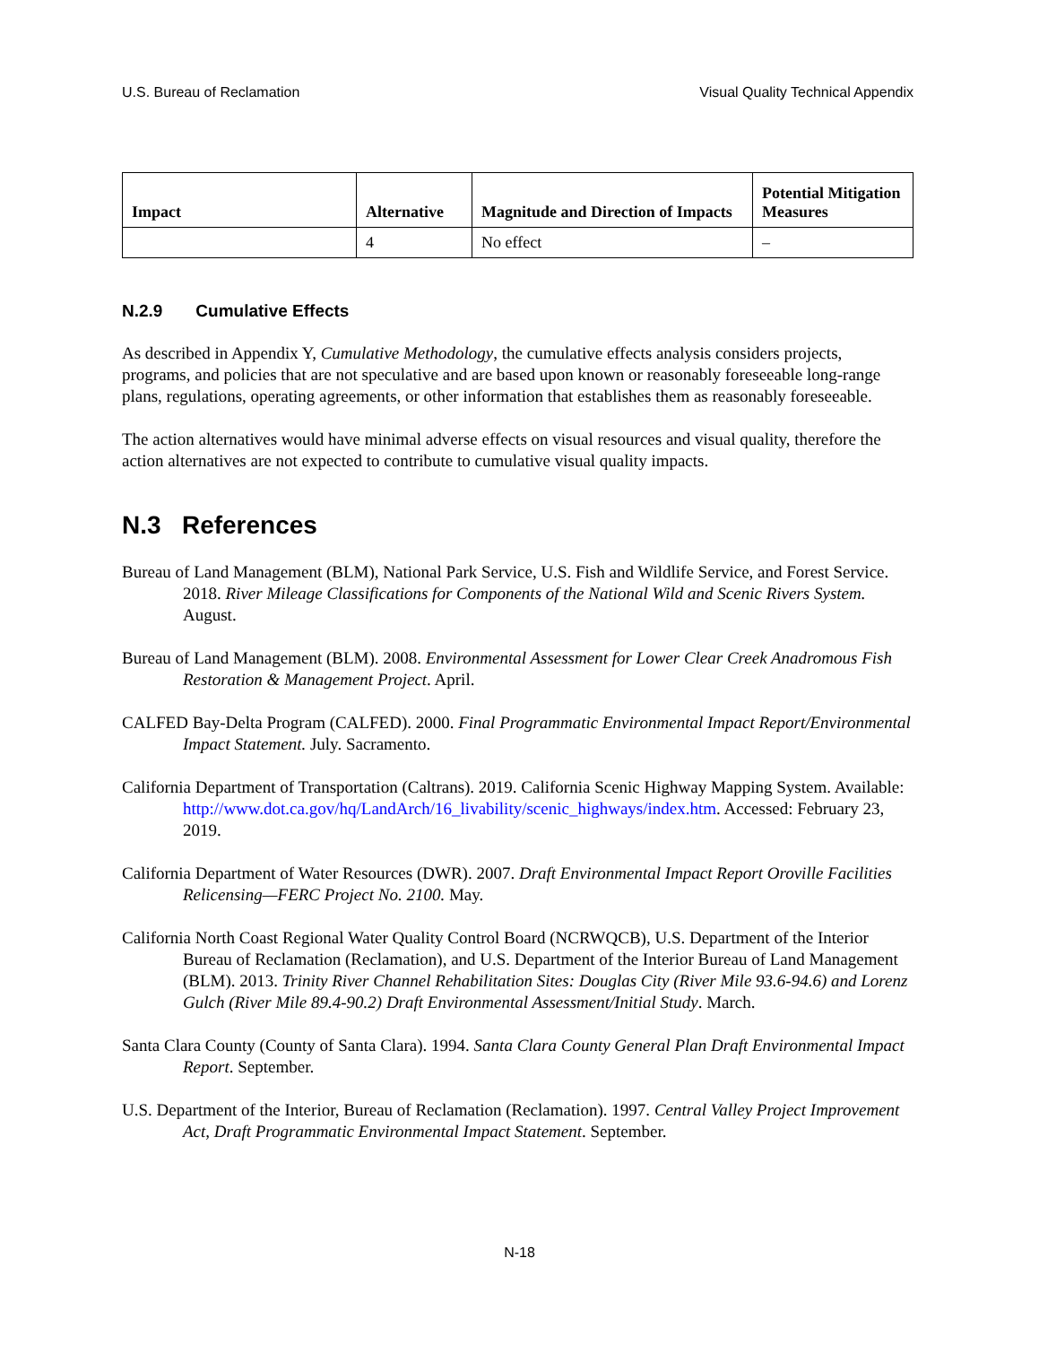U.S. Bureau of Reclamation Visual Quality Technical Appendix
| Impact | Alternative | Magnitude and Direction of Impacts | Potential Mitigation Measures |
| --- | --- | --- | --- |
| | 4 | No effect | – |
N.2.9 Cumulative Effects
As described in Appendix Y, Cumulative Methodology, the cumulative effects analysis considers projects, programs, and policies that are not speculative and are based upon known or reasonably foreseeable long-range plans, regulations, operating agreements, or other information that establishes them as reasonably foreseeable.
The action alternatives would have minimal adverse effects on visual resources and visual quality, therefore the action alternatives are not expected to contribute to cumulative visual quality impacts.
N.3 References
Bureau of Land Management (BLM), National Park Service, U.S. Fish and Wildlife Service, and Forest Service. 2018. River Mileage Classifications for Components of the National Wild and Scenic Rivers System. August.
Bureau of Land Management (BLM). 2008. Environmental Assessment for Lower Clear Creek Anadromous Fish Restoration & Management Project. April.
CALFED Bay-Delta Program (CALFED). 2000. Final Programmatic Environmental Impact Report/Environmental Impact Statement. July. Sacramento.
California Department of Transportation (Caltrans). 2019. California Scenic Highway Mapping System. Available: http://www.dot.ca.gov/hq/LandArch/16_livability/scenic_highways/index.htm. Accessed: February 23, 2019.
California Department of Water Resources (DWR). 2007. Draft Environmental Impact Report Oroville Facilities Relicensing—FERC Project No. 2100. May.
California North Coast Regional Water Quality Control Board (NCRWQCB), U.S. Department of the Interior Bureau of Reclamation (Reclamation), and U.S. Department of the Interior Bureau of Land Management (BLM). 2013. Trinity River Channel Rehabilitation Sites: Douglas City (River Mile 93.6-94.6) and Lorenz Gulch (River Mile 89.4-90.2) Draft Environmental Assessment/Initial Study. March.
Santa Clara County (County of Santa Clara). 1994. Santa Clara County General Plan Draft Environmental Impact Report. September.
U.S. Department of the Interior, Bureau of Reclamation (Reclamation). 1997. Central Valley Project Improvement Act, Draft Programmatic Environmental Impact Statement. September.
N-18